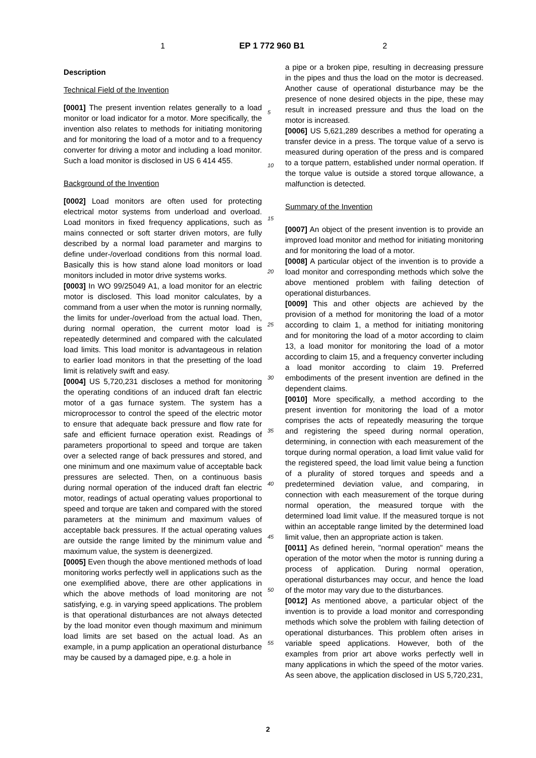1 EP 1 772 960 B1 2
Description
Technical Field of the Invention
[0001] The present invention relates generally to a load monitor or load indicator for a motor. More specifically, the invention also relates to methods for initiating monitoring and for monitoring the load of a motor and to a frequency converter for driving a motor and including a load monitor. Such a load monitor is disclosed in US 6 414 455.
Background of the Invention
[0002] Load monitors are often used for protecting electrical motor systems from underload and overload. Load monitors in fixed frequency applications, such as mains connected or soft starter driven motors, are fully described by a normal load parameter and margins to define under-/overload conditions from this normal load. Basically this is how stand alone load monitors or load monitors included in motor drive systems works.
[0003] In WO 99/25049 A1, a load monitor for an electric motor is disclosed. This load monitor calculates, by a command from a user when the motor is running normally, the limits for under-/overload from the actual load. Then, during normal operation, the current motor load is repeatedly determined and compared with the calculated load limits. This load monitor is advantageous in relation to earlier load monitors in that the presetting of the load limit is relatively swift and easy.
[0004] US 5,720,231 discloses a method for monitoring the operating conditions of an induced draft fan electric motor of a gas furnace system. The system has a microprocessor to control the speed of the electric motor to ensure that adequate back pressure and flow rate for safe and efficient furnace operation exist. Readings of parameters proportional to speed and torque are taken over a selected range of back pressures and stored, and one minimum and one maximum value of acceptable back pressures are selected. Then, on a continuous basis during normal operation of the induced draft fan electric motor, readings of actual operating values proportional to speed and torque are taken and compared with the stored parameters at the minimum and maximum values of acceptable back pressures. If the actual operating values are outside the range limited by the minimum value and maximum value, the system is deenergized.
[0005] Even though the above mentioned methods of load monitoring works perfectly well in applications such as the one exemplified above, there are other applications in which the above methods of load monitoring are not satisfying, e.g. in varying speed applications. The problem is that operational disturbances are not always detected by the load monitor even though maximum and minimum load limits are set based on the actual load. As an example, in a pump application an operational disturbance may be caused by a damaged pipe, e.g. a hole in
a pipe or a broken pipe, resulting in decreasing pressure in the pipes and thus the load on the motor is decreased. Another cause of operational disturbance may be the presence of none desired objects in the pipe, these may result in increased pressure and thus the load on the motor is increased.
[0006] US 5,621,289 describes a method for operating a transfer device in a press. The torque value of a servo is measured during operation of the press and is compared to a torque pattern, established under normal operation. If the torque value is outside a stored torque allowance, a malfunction is detected.
Summary of the Invention
[0007] An object of the present invention is to provide an improved load monitor and method for initiating monitoring and for monitoring the load of a motor.
[0008] A particular object of the invention is to provide a load monitor and corresponding methods which solve the above mentioned problem with failing detection of operational disturbances.
[0009] This and other objects are achieved by the provision of a method for monitoring the load of a motor according to claim 1, a method for initiating monitoring and for monitoring the load of a motor according to claim 13, a load monitor for monitoring the load of a motor according to claim 15, and a frequency converter including a load monitor according to claim 19. Preferred embodiments of the present invention are defined in the dependent claims.
[0010] More specifically, a method according to the present invention for monitoring the load of a motor comprises the acts of repeatedly measuring the torque and registering the speed during normal operation, determining, in connection with each measurement of the torque during normal operation, a load limit value valid for the registered speed, the load limit value being a function of a plurality of stored torques and speeds and a predetermined deviation value, and comparing, in connection with each measurement of the torque during normal operation, the measured torque with the determined load limit value. If the measured torque is not within an acceptable range limited by the determined load limit value, then an appropriate action is taken.
[0011] As defined herein, "normal operation" means the operation of the motor when the motor is running during a process of application. During normal operation, operational disturbances may occur, and hence the load of the motor may vary due to the disturbances.
[0012] As mentioned above, a particular object of the invention is to provide a load monitor and corresponding methods which solve the problem with failing detection of operational disturbances. This problem often arises in variable speed applications. However, both of the examples from prior art above works perfectly well in many applications in which the speed of the motor varies. As seen above, the application disclosed in US 5,720,231,
5
10
15
20
25
30
35
40
45
50
55
2